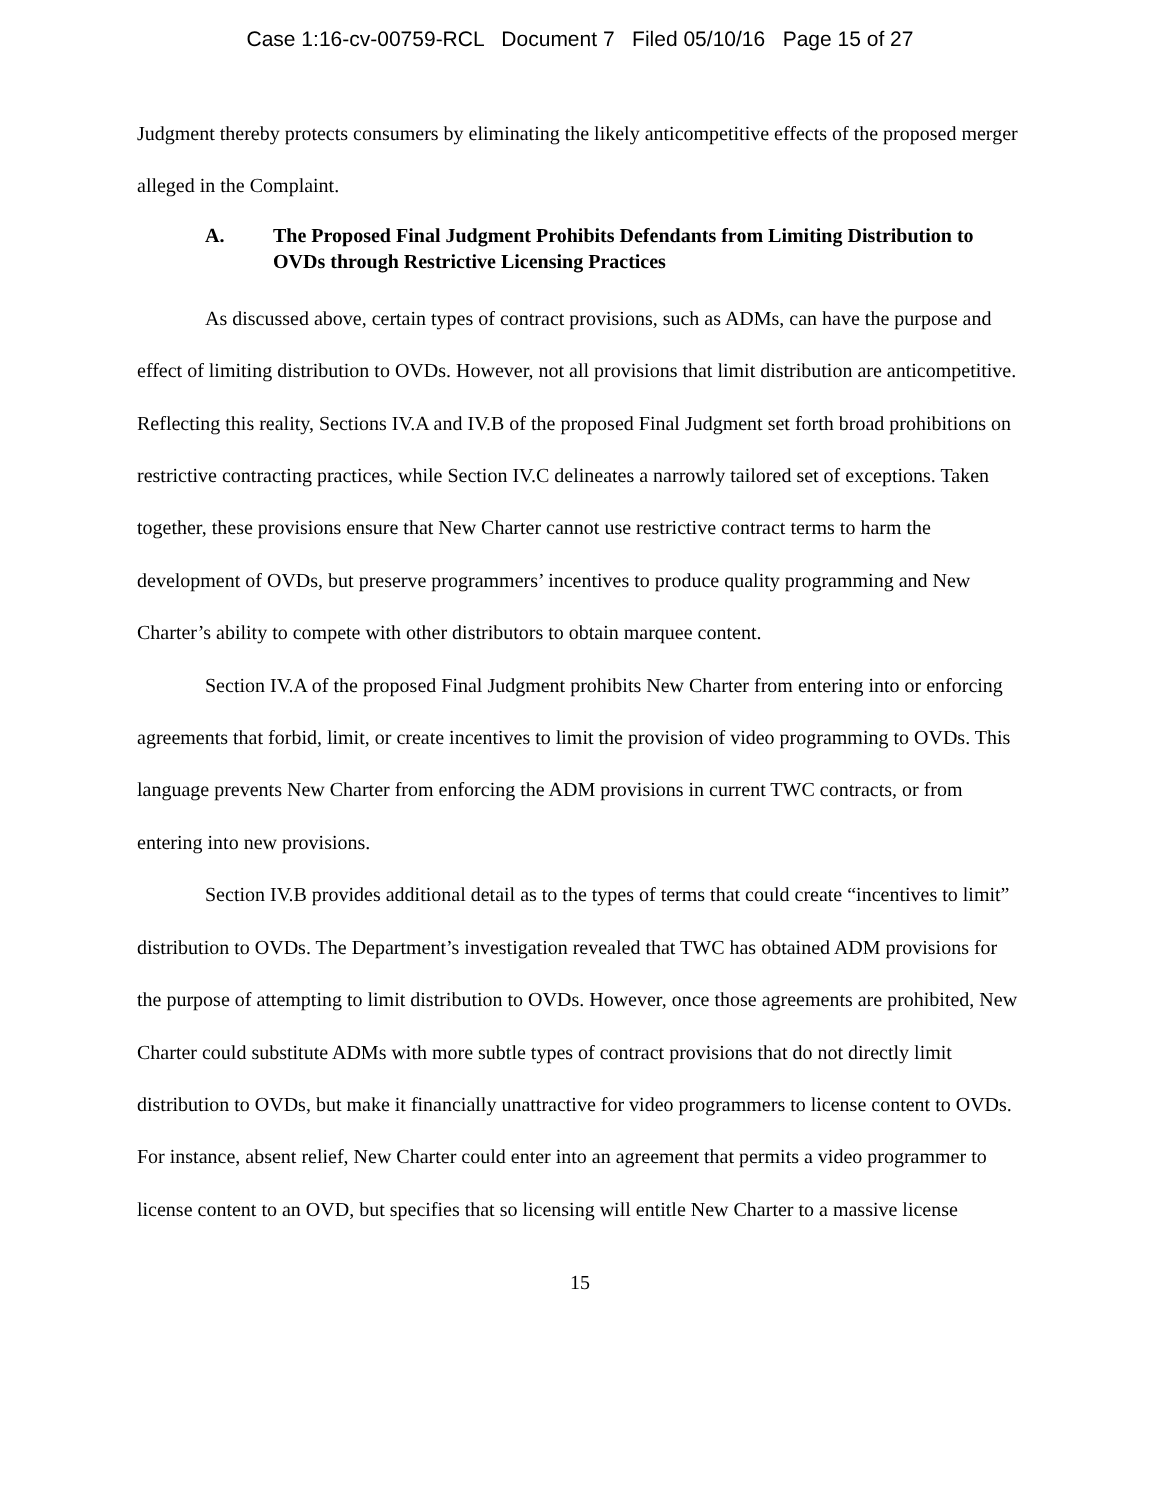Case 1:16-cv-00759-RCL Document 7 Filed 05/10/16 Page 15 of 27
Judgment thereby protects consumers by eliminating the likely anticompetitive effects of the proposed merger alleged in the Complaint.
A. The Proposed Final Judgment Prohibits Defendants from Limiting Distribution to OVDs through Restrictive Licensing Practices
As discussed above, certain types of contract provisions, such as ADMs, can have the purpose and effect of limiting distribution to OVDs. However, not all provisions that limit distribution are anticompetitive. Reflecting this reality, Sections IV.A and IV.B of the proposed Final Judgment set forth broad prohibitions on restrictive contracting practices, while Section IV.C delineates a narrowly tailored set of exceptions. Taken together, these provisions ensure that New Charter cannot use restrictive contract terms to harm the development of OVDs, but preserve programmers’ incentives to produce quality programming and New Charter’s ability to compete with other distributors to obtain marquee content.
Section IV.A of the proposed Final Judgment prohibits New Charter from entering into or enforcing agreements that forbid, limit, or create incentives to limit the provision of video programming to OVDs. This language prevents New Charter from enforcing the ADM provisions in current TWC contracts, or from entering into new provisions.
Section IV.B provides additional detail as to the types of terms that could create “incentives to limit” distribution to OVDs. The Department’s investigation revealed that TWC has obtained ADM provisions for the purpose of attempting to limit distribution to OVDs. However, once those agreements are prohibited, New Charter could substitute ADMs with more subtle types of contract provisions that do not directly limit distribution to OVDs, but make it financially unattractive for video programmers to license content to OVDs. For instance, absent relief, New Charter could enter into an agreement that permits a video programmer to license content to an OVD, but specifies that so licensing will entitle New Charter to a massive license
15